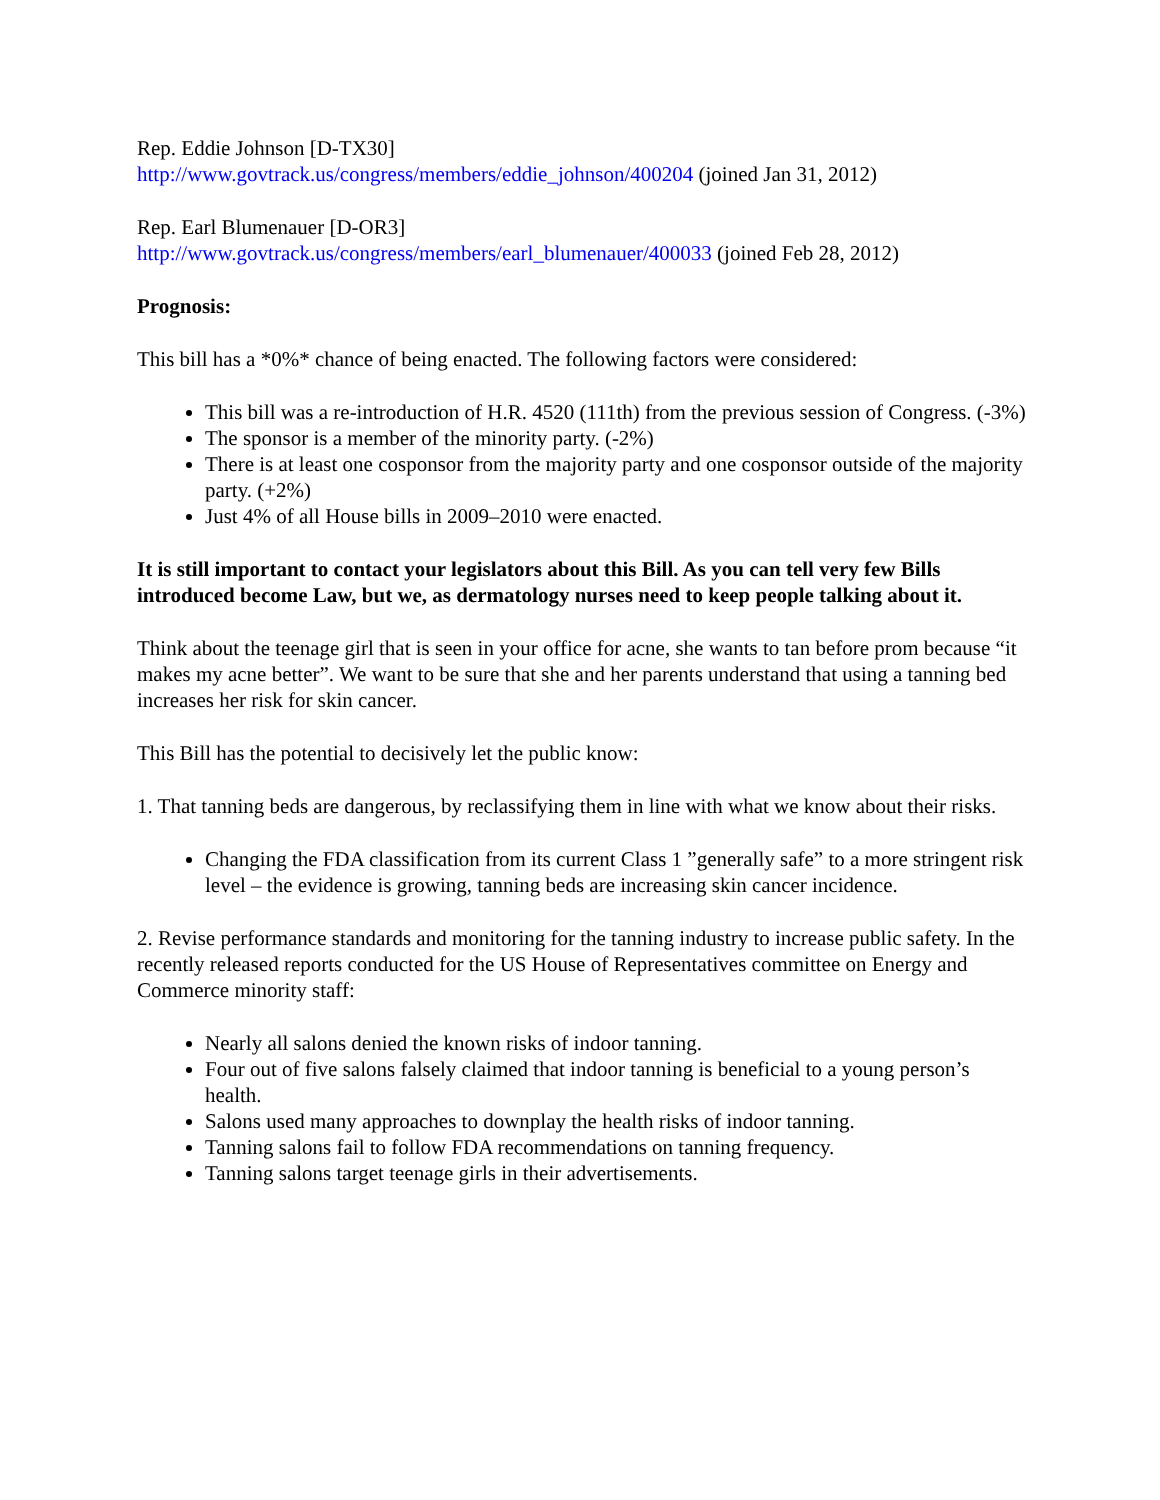Rep. Eddie Johnson [D-TX30]
http://www.govtrack.us/congress/members/eddie_johnson/400204 (joined Jan 31, 2012)
Rep. Earl Blumenauer [D-OR3]
http://www.govtrack.us/congress/members/earl_blumenauer/400033 (joined Feb 28, 2012)
Prognosis:
This bill has a *0%* chance of being enacted. The following factors were considered:
This bill was a re-introduction of H.R. 4520 (111th) from the previous session of Congress. (-3%)
The sponsor is a member of the minority party. (-2%)
There is at least one cosponsor from the majority party and one cosponsor outside of the majority party. (+2%)
Just 4% of all House bills in 2009–2010 were enacted.
It is still important to contact your legislators about this Bill. As you can tell very few Bills introduced become Law, but we, as dermatology nurses need to keep people talking about it.
Think about the teenage girl that is seen in your office for acne, she wants to tan before prom because “it makes my acne better”. We want to be sure that she and her parents understand that using a tanning bed increases her risk for skin cancer.
This Bill has the potential to decisively let the public know:
1. That tanning beds are dangerous, by reclassifying them in line with what we know about their risks.
Changing the FDA classification from its current Class 1 ”generally safe” to a more stringent risk level – the evidence is growing, tanning beds are increasing skin cancer incidence.
2. Revise performance standards and monitoring for the tanning industry to increase public safety. In the recently released reports conducted for the US House of Representatives committee on Energy and Commerce minority staff:
Nearly all salons denied the known risks of indoor tanning.
Four out of five salons falsely claimed that indoor tanning is beneficial to a young person’s health.
Salons used many approaches to downplay the health risks of indoor tanning.
Tanning salons fail to follow FDA recommendations on tanning frequency.
Tanning salons target teenage girls in their advertisements.